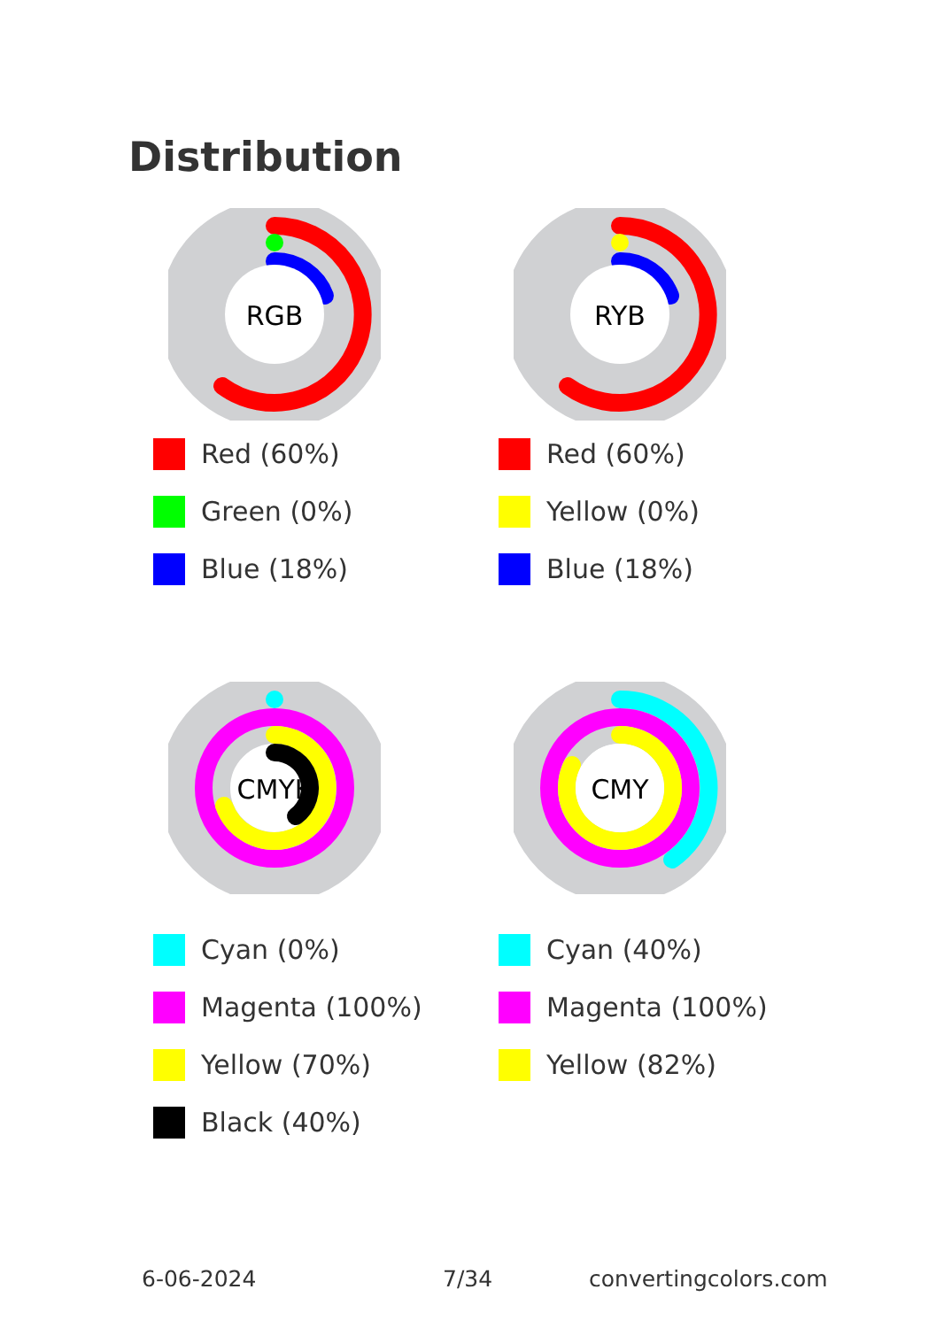Distribution
RGB
RYB
Red (60%)
Green (0%)
Blue (18%)
Red (60%)
Yellow (0%)
Blue (18%)
CMYK
CMY
Cyan (0%)
Magenta (100%)
Yellow (70%)
Black (40%)
Cyan (40%)
Magenta (100%)
Yellow (82%)
6-06-2024 7/34 convertingcolors.com